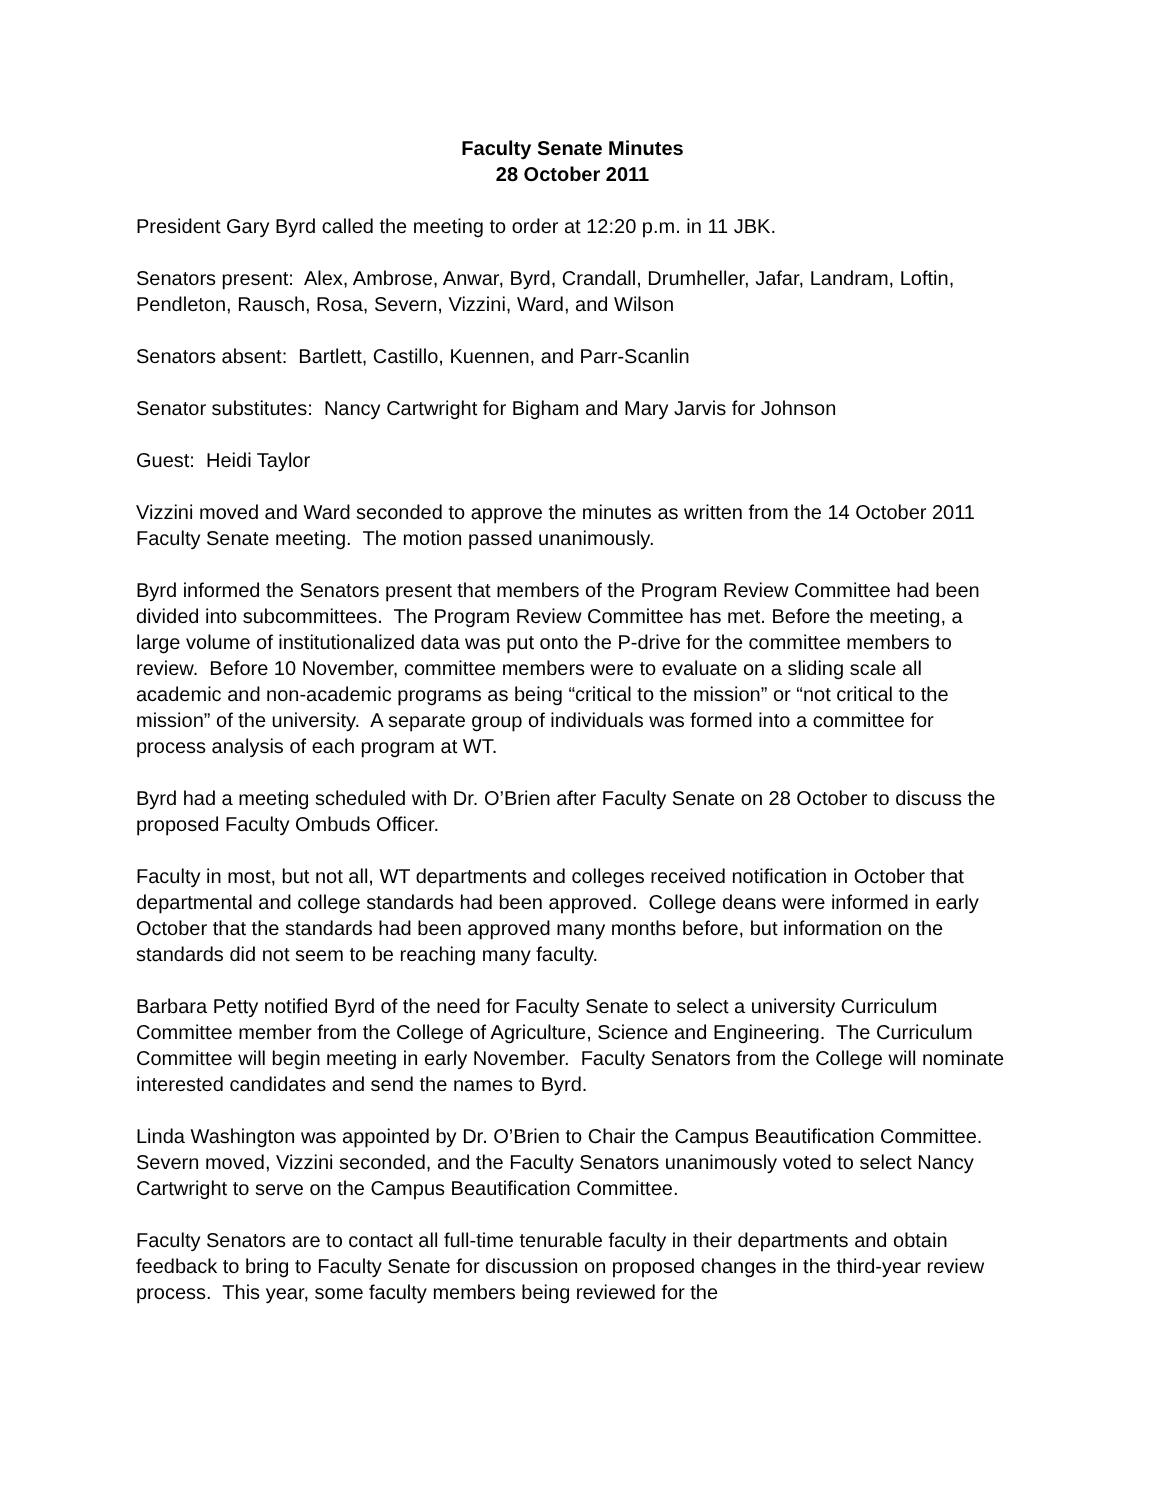Faculty Senate Minutes
28 October 2011
President Gary Byrd called the meeting to order at 12:20 p.m. in 11 JBK.
Senators present: Alex, Ambrose, Anwar, Byrd, Crandall, Drumheller, Jafar, Landram, Loftin, Pendleton, Rausch, Rosa, Severn, Vizzini, Ward, and Wilson
Senators absent: Bartlett, Castillo, Kuennen, and Parr-Scanlin
Senator substitutes: Nancy Cartwright for Bigham and Mary Jarvis for Johnson
Guest: Heidi Taylor
Vizzini moved and Ward seconded to approve the minutes as written from the 14 October 2011 Faculty Senate meeting. The motion passed unanimously.
Byrd informed the Senators present that members of the Program Review Committee had been divided into subcommittees. The Program Review Committee has met. Before the meeting, a large volume of institutionalized data was put onto the P-drive for the committee members to review. Before 10 November, committee members were to evaluate on a sliding scale all academic and non-academic programs as being “critical to the mission” or “not critical to the mission” of the university. A separate group of individuals was formed into a committee for process analysis of each program at WT.
Byrd had a meeting scheduled with Dr. O’Brien after Faculty Senate on 28 October to discuss the proposed Faculty Ombuds Officer.
Faculty in most, but not all, WT departments and colleges received notification in October that departmental and college standards had been approved. College deans were informed in early October that the standards had been approved many months before, but information on the standards did not seem to be reaching many faculty.
Barbara Petty notified Byrd of the need for Faculty Senate to select a university Curriculum Committee member from the College of Agriculture, Science and Engineering. The Curriculum Committee will begin meeting in early November. Faculty Senators from the College will nominate interested candidates and send the names to Byrd.
Linda Washington was appointed by Dr. O’Brien to Chair the Campus Beautification Committee. Severn moved, Vizzini seconded, and the Faculty Senators unanimously voted to select Nancy Cartwright to serve on the Campus Beautification Committee.
Faculty Senators are to contact all full-time tenurable faculty in their departments and obtain feedback to bring to Faculty Senate for discussion on proposed changes in the third-year review process. This year, some faculty members being reviewed for the